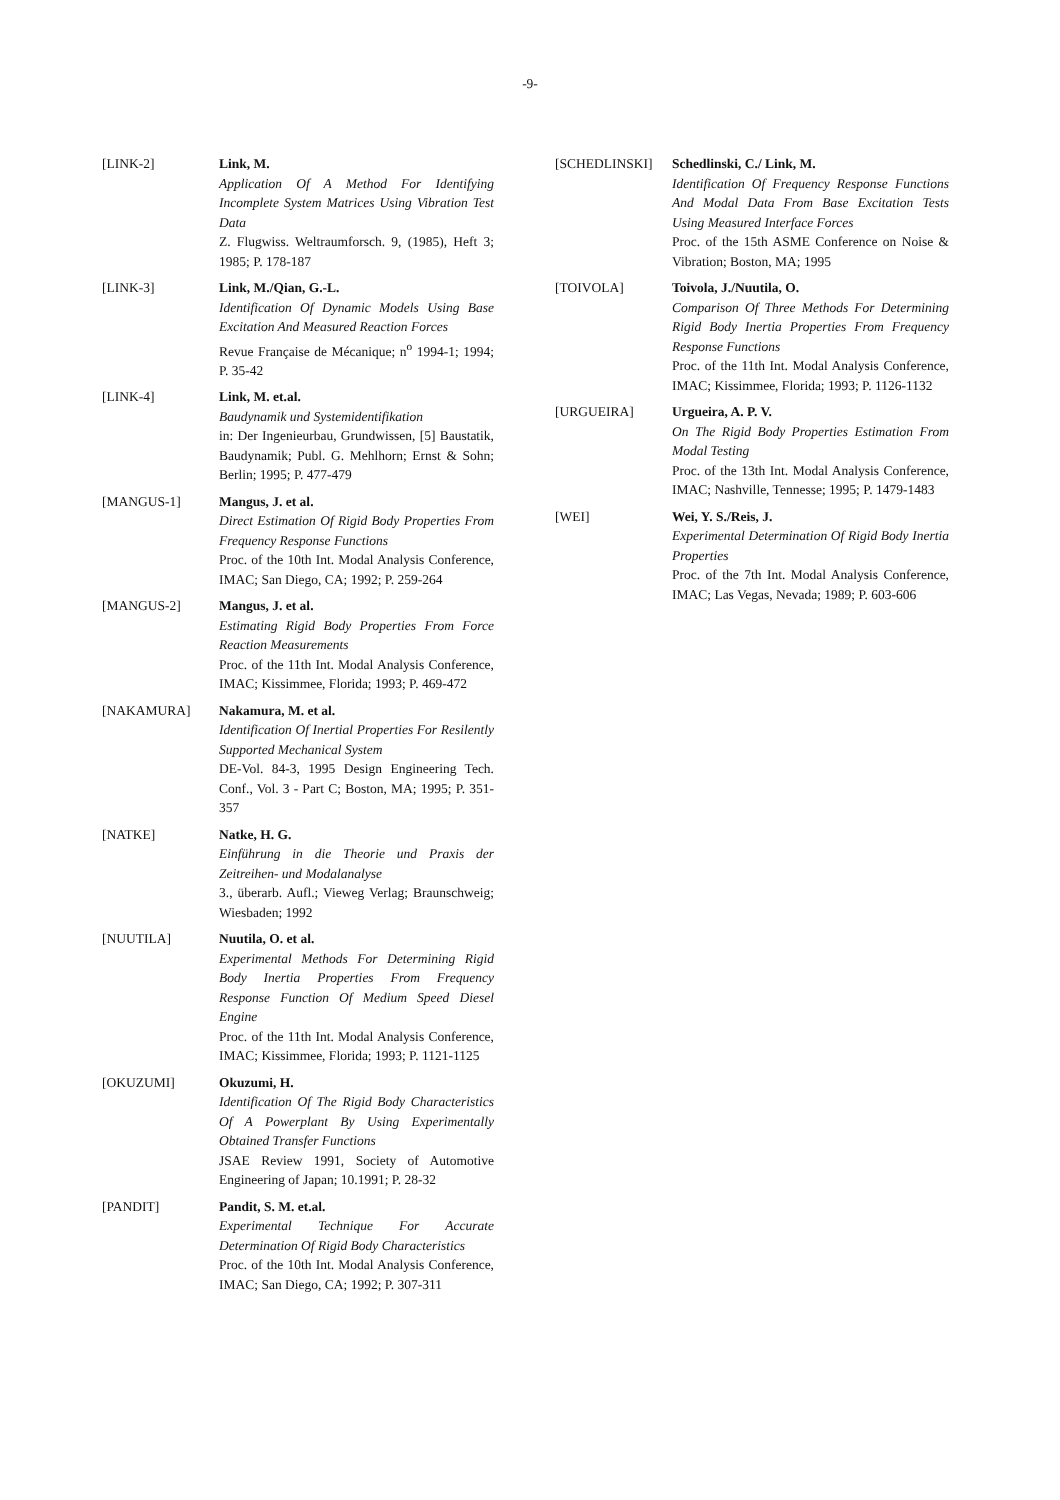-9-
[LINK-2] Link, M.
Application Of A Method For Identifying Incomplete System Matrices Using Vibration Test Data
Z. Flugwiss. Weltraumforsch. 9, (1985), Heft 3; 1985; P. 178-187
[LINK-3] Link, M./Qian, G.-L.
Identification Of Dynamic Models Using Base Excitation And Measured Reaction Forces
Revue Française de Mécanique; n<sup>o</sup> 1994-1; 1994; P. 35-42
[LINK-4] Link, M. et.al.
Baudynamik und Systemidentifikation
in: Der Ingenieurbau, Grundwissen, [5] Baustatik, Baudynamik; Publ. G. Mehlhorn; Ernst & Sohn; Berlin; 1995; P. 477-479
[MANGUS-1] Mangus, J. et al.
Direct Estimation Of Rigid Body Properties From Frequency Response Functions
Proc. of the 10th Int. Modal Analysis Conference, IMAC; San Diego, CA; 1992; P. 259-264
[MANGUS-2] Mangus, J. et al.
Estimating Rigid Body Properties From Force Reaction Measurements
Proc. of the 11th Int. Modal Analysis Conference, IMAC; Kissimmee, Florida; 1993; P. 469-472
[NAKAMURA] Nakamura, M. et al.
Identification Of Inertial Properties For Resilently Supported Mechanical System
DE-Vol. 84-3, 1995 Design Engineering Tech. Conf., Vol. 3 - Part C; Boston, MA; 1995; P. 351-357
[NATKE] Natke, H. G.
Einführung in die Theorie und Praxis der Zeitreihen- und Modalanalyse
3., überarb. Aufl.; Vieweg Verlag; Braunschweig; Wiesbaden; 1992
[NUUTILA] Nuutila, O. et al.
Experimental Methods For Determining Rigid Body Inertia Properties From Frequency Response Function Of Medium Speed Diesel Engine
Proc. of the 11th Int. Modal Analysis Conference, IMAC; Kissimmee, Florida; 1993; P. 1121-1125
[OKUZUMI] Okuzumi, H.
Identification Of The Rigid Body Characteristics Of A Powerplant By Using Experimentally Obtained Transfer Functions
JSAE Review 1991, Society of Automotive Engineering of Japan; 10.1991; P. 28-32
[PANDIT] Pandit, S. M. et.al.
Experimental Technique For Accurate Determination Of Rigid Body Characteristics
Proc. of the 10th Int. Modal Analysis Conference, IMAC; San Diego, CA; 1992; P. 307-311
[SCHEDLINSKI] Schedlinski, C./ Link, M.
Identification Of Frequency Response Functions And Modal Data From Base Excitation Tests Using Measured Interface Forces
Proc. of the 15th ASME Conference on Noise & Vibration; Boston, MA; 1995
[TOIVOLA] Toivola, J./Nuutila, O.
Comparison Of Three Methods For Determining Rigid Body Inertia Properties From Frequency Response Functions
Proc. of the 11th Int. Modal Analysis Conference, IMAC; Kissimmee, Florida; 1993; P. 1126-1132
[URGUEIRA] Urgueira, A. P. V.
On The Rigid Body Properties Estimation From Modal Testing
Proc. of the 13th Int. Modal Analysis Conference, IMAC; Nashville, Tennesse; 1995; P. 1479-1483
[WEI] Wei, Y. S./Reis, J.
Experimental Determination Of Rigid Body Inertia Properties
Proc. of the 7th Int. Modal Analysis Conference, IMAC; Las Vegas, Nevada; 1989; P. 603-606